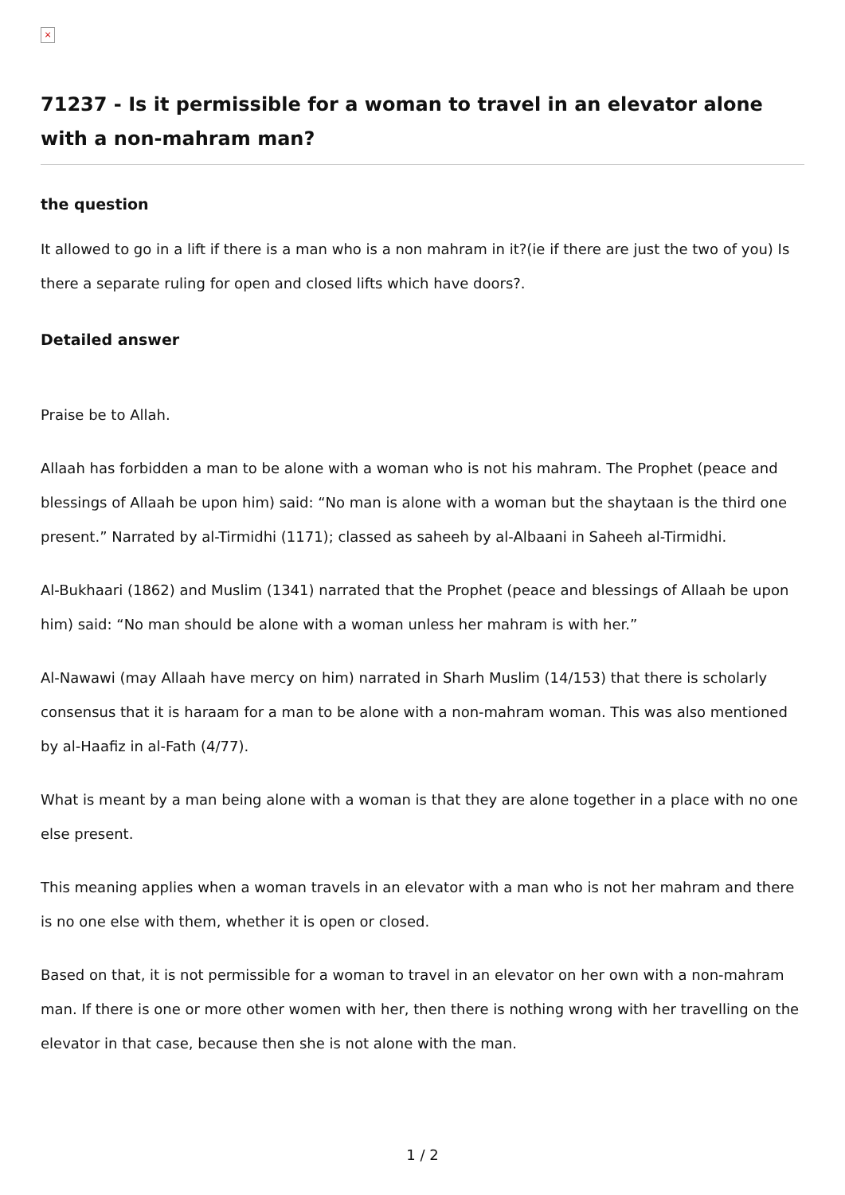×
71237 - Is it permissible for a woman to travel in an elevator alone with a non-mahram man?
the question
It allowed to go in a lift if there is a man who is a non mahram in it?(ie if there are just the two of you) Is there a separate ruling for open and closed lifts which have doors?.
Detailed answer
Praise be to Allah.
Allaah has forbidden a man to be alone with a woman who is not his mahram. The Prophet (peace and blessings of Allaah be upon him) said: “No man is alone with a woman but the shaytaan is the third one present.” Narrated by al-Tirmidhi (1171); classed as saheeh by al-Albaani in Saheeh al-Tirmidhi.
Al-Bukhaari (1862) and Muslim (1341) narrated that the Prophet (peace and blessings of Allaah be upon him) said: “No man should be alone with a woman unless her mahram is with her.”
Al-Nawawi (may Allaah have mercy on him) narrated in Sharh Muslim (14/153) that there is scholarly consensus that it is haraam for a man to be alone with a non-mahram woman. This was also mentioned by al-Haafiz in al-Fath (4/77).
What is meant by a man being alone with a woman is that they are alone together in a place with no one else present.
This meaning applies when a woman travels in an elevator with a man who is not her mahram and there is no one else with them, whether it is open or closed.
Based on that, it is not permissible for a woman to travel in an elevator on her own with a non-mahram man. If there is one or more other women with her, then there is nothing wrong with her travelling on the elevator in that case, because then she is not alone with the man.
1 / 2